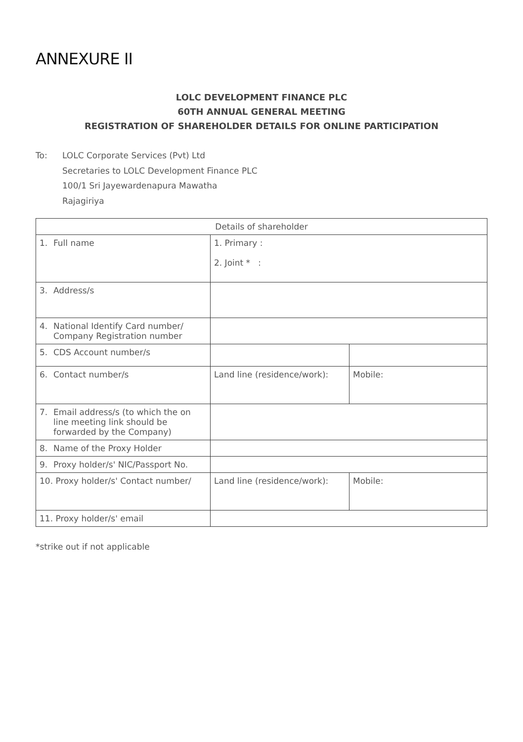ANNEXURE II
LOLC DEVELOPMENT FINANCE PLC
60TH ANNUAL GENERAL MEETING
REGISTRATION OF SHAREHOLDER DETAILS FOR ONLINE PARTICIPATION
To: LOLC Corporate Services (Pvt) Ltd
Secretaries to LOLC Development Finance PLC
100/1 Sri Jayewardenapura Mawatha
Rajagiriya
| Details of shareholder | | |
| --- | --- | --- |
| 1. Full name | 1. Primary : 2. Joint * : | |
| 3. Address/s | | |
| 4. National Identify Card number/ Company Registration number | | |
| 5. CDS Account number/s | | |
| 6. Contact number/s | Land line (residence/work): | Mobile: |
| 7. Email address/s (to which the on line meeting link should be forwarded by the Company) | | |
| 8. Name of the Proxy Holder | | |
| 9. Proxy holder/s' NIC/Passport No. | | |
| 10. Proxy holder/s' Contact number/ | Land line (residence/work): | Mobile: |
| 11. Proxy holder/s' email | | |
*strike out if not applicable